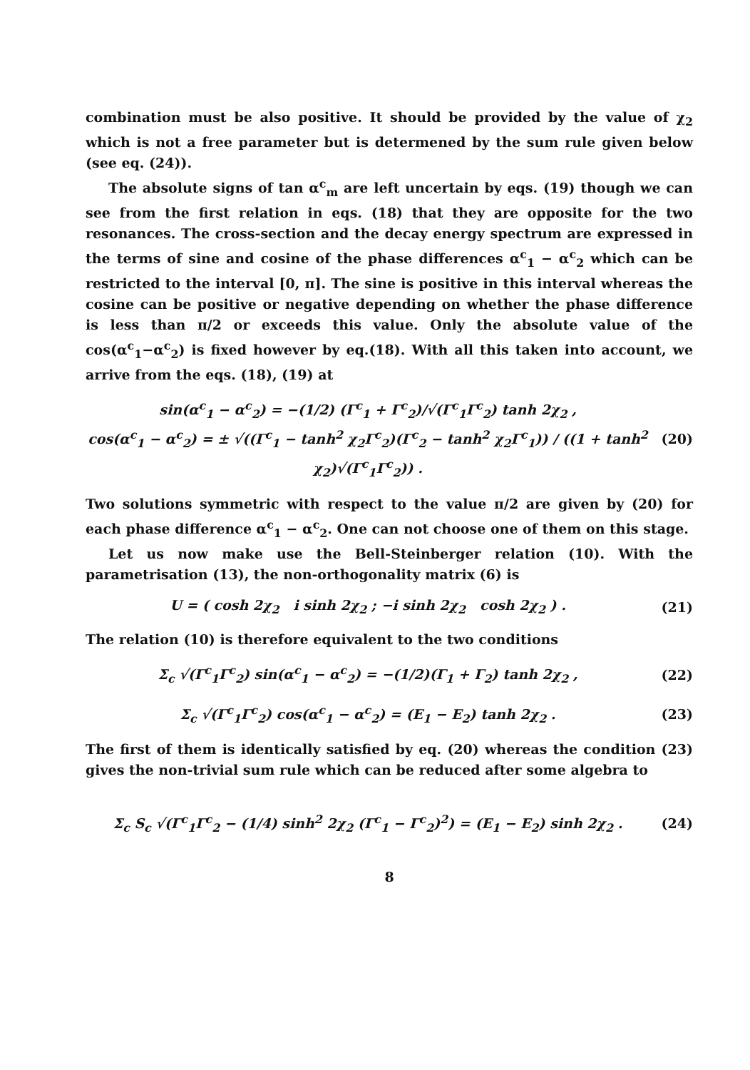combination must be also positive. It should be provided by the value of χ<sub>2</sub> which is not a free parameter but is determened by the sum rule given below (see eq. (24)).
The absolute signs of tan α<sup>c</sup><sub>m</sub> are left uncertain by eqs. (19) though we can see from the first relation in eqs. (18) that they are opposite for the two resonances. The cross-section and the decay energy spectrum are expressed in the terms of sine and cosine of the phase differences α<sup>c</sup><sub>1</sub> − α<sup>c</sup><sub>2</sub> which can be restricted to the interval [0, π]. The sine is positive in this interval whereas the cosine can be positive or negative depending on whether the phase difference is less than π/2 or exceeds this value. Only the absolute value of the cos(α<sup>c</sup><sub>1</sub>−α<sup>c</sup><sub>2</sub>) is fixed however by eq.(18). With all this taken into account, we arrive from the eqs. (18), (19) at
sin(α<sup>c</sup><sub>1</sub> − α<sup>c</sup><sub>2</sub>) = −(1/2) (Γ<sup>c</sup><sub>1</sub> + Γ<sup>c</sup><sub>2</sub>)/√(Γ<sup>c</sup><sub>1</sub>Γ<sup>c</sup><sub>2</sub>) tanh 2χ<sub>2</sub> ,
cos(α<sup>c</sup><sub>1</sub> − α<sup>c</sup><sub>2</sub>) = ± √((Γ<sup>c</sup><sub>1</sub> − tanh<sup>2</sup> χ<sub>2</sub>Γ<sup>c</sup><sub>2</sub>)(Γ<sup>c</sup><sub>2</sub> − tanh<sup>2</sup> χ<sub>2</sub>Γ<sup>c</sup><sub>1</sub>)) / ((1 + tanh<sup>2</sup> χ<sub>2</sub>)√(Γ<sup>c</sup><sub>1</sub>Γ<sup>c</sup><sub>2</sub>)) .
(20)
Two solutions symmetric with respect to the value π/2 are given by (20) for each phase difference α<sup>c</sup><sub>1</sub> − α<sup>c</sup><sub>2</sub>. One can not choose one of them on this stage.
Let us now make use the Bell-Steinberger relation (10). With the parametrisation (13), the non-orthogonality matrix (6) is
U = ( cosh 2χ<sub>2</sub> i sinh 2χ<sub>2</sub> ; −i sinh 2χ<sub>2</sub> cosh 2χ<sub>2</sub> ) .
(21)
The relation (10) is therefore equivalent to the two conditions
Σ<sub>c</sub> √(Γ<sup>c</sup><sub>1</sub>Γ<sup>c</sup><sub>2</sub>) sin(α<sup>c</sup><sub>1</sub> − α<sup>c</sup><sub>2</sub>) = −(1/2)(Γ<sub>1</sub> + Γ<sub>2</sub>) tanh 2χ<sub>2</sub> ,
(22)
Σ<sub>c</sub> √(Γ<sup>c</sup><sub>1</sub>Γ<sup>c</sup><sub>2</sub>) cos(α<sup>c</sup><sub>1</sub> − α<sup>c</sup><sub>2</sub>) = (E<sub>1</sub> − E<sub>2</sub>) tanh 2χ<sub>2</sub> .
(23)
The first of them is identically satisfied by eq. (20) whereas the condition (23) gives the non-trivial sum rule which can be reduced after some algebra to
Σ<sub>c</sub> S<sub>c</sub> √(Γ<sup>c</sup><sub>1</sub>Γ<sup>c</sup><sub>2</sub> − (1/4) sinh<sup>2</sup> 2χ<sub>2</sub> (Γ<sup>c</sup><sub>1</sub> − Γ<sup>c</sup><sub>2</sub>)<sup>2</sup>) = (E<sub>1</sub> − E<sub>2</sub>) sinh 2χ<sub>2</sub> .
(24)
8